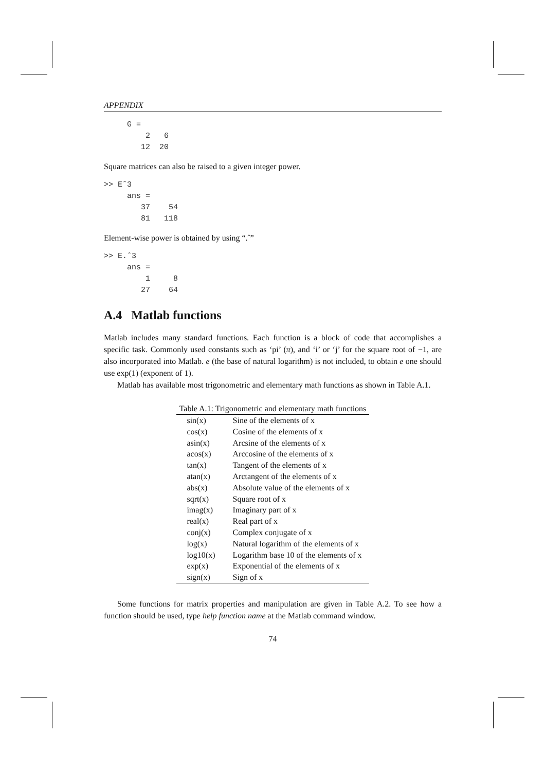APPENDIX
     G =
         2   6
        12  20
Square matrices can also be raised to a given integer power.
>> Eˆ3
     ans =
        37    54
        81   118
Element-wise power is obtained by using “.ˆ”
>> E.ˆ3
     ans =
         1     8
        27    64
A.4 Matlab functions
Matlab includes many standard functions. Each function is a block of code that accomplishes a specific task. Commonly used constants such as ‘pi’ (π), and ‘i’ or ‘j’ for the square root of −1, are also incorporated into Matlab. e (the base of natural logarithm) is not included, to obtain e one should use exp(1) (exponent of 1).
Matlab has available most trigonometric and elementary math functions as shown in Table A.1.
Table A.1: Trigonometric and elementary math functions
| sin(x) | Sine of the elements of x |
| cos(x) | Cosine of the elements of x |
| asin(x) | Arcsine of the elements of x |
| acos(x) | Arccosine of the elements of x |
| tan(x) | Tangent of the elements of x |
| atan(x) | Arctangent of the elements of x |
| abs(x) | Absolute value of the elements of x |
| sqrt(x) | Square root of x |
| imag(x) | Imaginary part of x |
| real(x) | Real part of x |
| conj(x) | Complex conjugate of x |
| log(x) | Natural logarithm of the elements of x |
| log10(x) | Logarithm base 10 of the elements of x |
| exp(x) | Exponential of the elements of x |
| sign(x) | Sign of x |
Some functions for matrix properties and manipulation are given in Table A.2. To see how a function should be used, type help function name at the Matlab command window.
74